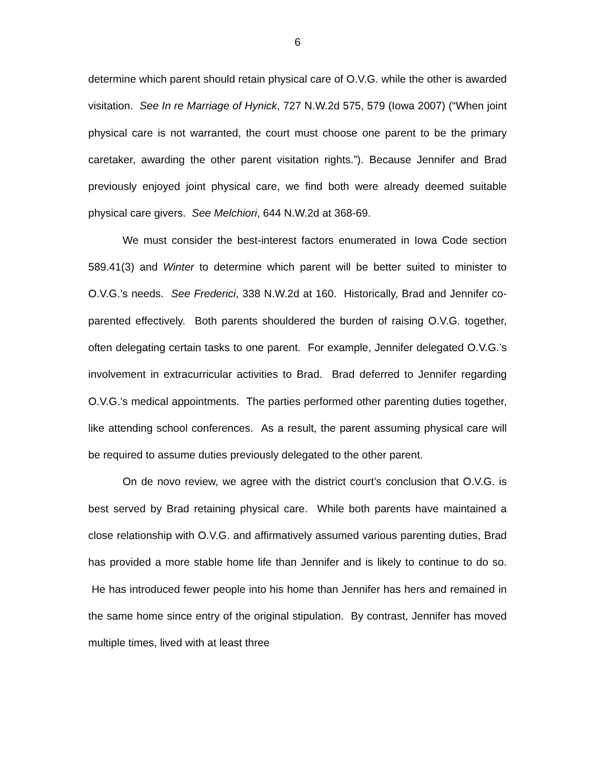6
determine which parent should retain physical care of O.V.G. while the other is awarded visitation. See In re Marriage of Hynick, 727 N.W.2d 575, 579 (Iowa 2007) (“When joint physical care is not warranted, the court must choose one parent to be the primary caretaker, awarding the other parent visitation rights.”). Because Jennifer and Brad previously enjoyed joint physical care, we find both were already deemed suitable physical care givers. See Melchiori, 644 N.W.2d at 368-69.
We must consider the best-interest factors enumerated in Iowa Code section 589.41(3) and Winter to determine which parent will be better suited to minister to O.V.G.’s needs. See Frederici, 338 N.W.2d at 160. Historically, Brad and Jennifer co-parented effectively. Both parents shouldered the burden of raising O.V.G. together, often delegating certain tasks to one parent. For example, Jennifer delegated O.V.G.’s involvement in extracurricular activities to Brad. Brad deferred to Jennifer regarding O.V.G.’s medical appointments. The parties performed other parenting duties together, like attending school conferences. As a result, the parent assuming physical care will be required to assume duties previously delegated to the other parent.
On de novo review, we agree with the district court’s conclusion that O.V.G. is best served by Brad retaining physical care. While both parents have maintained a close relationship with O.V.G. and affirmatively assumed various parenting duties, Brad has provided a more stable home life than Jennifer and is likely to continue to do so. He has introduced fewer people into his home than Jennifer has hers and remained in the same home since entry of the original stipulation. By contrast, Jennifer has moved multiple times, lived with at least three